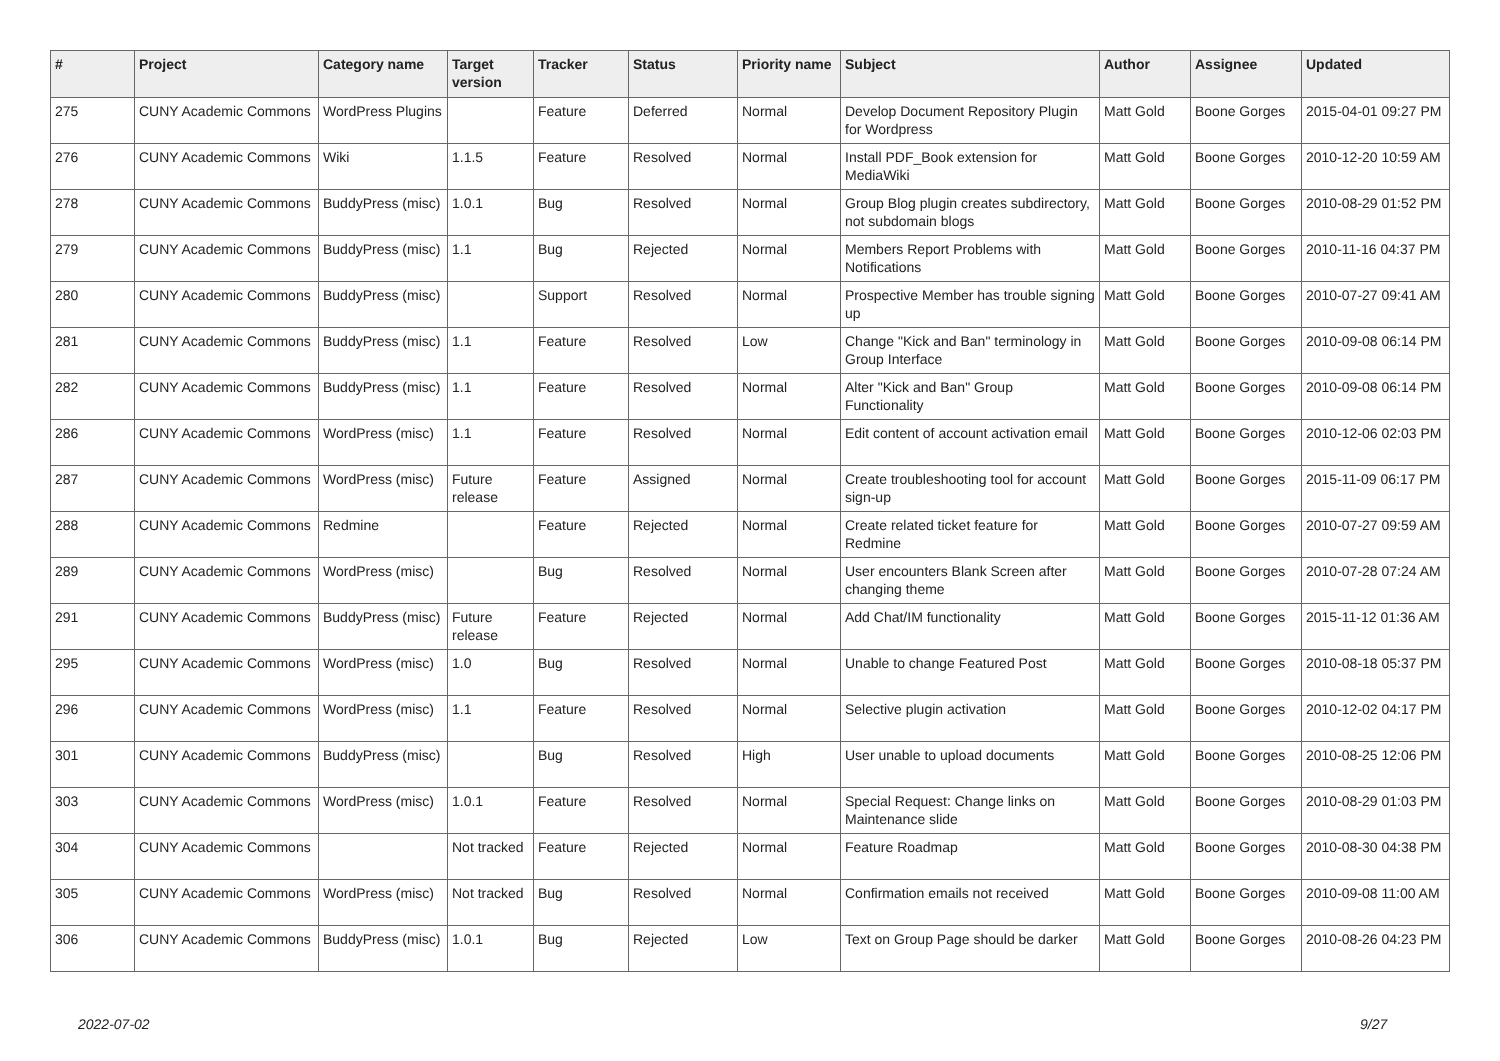| # | Project | Category name | Target version | Tracker | Status | Priority name | Subject | Author | Assignee | Updated |
| --- | --- | --- | --- | --- | --- | --- | --- | --- | --- | --- |
| 275 | CUNY Academic Commons | WordPress Plugins | | Feature | Deferred | Normal | Develop Document Repository Plugin for Wordpress | Matt Gold | Boone Gorges | 2015-04-01 09:27 PM |
| 276 | CUNY Academic Commons | Wiki | 1.1.5 | Feature | Resolved | Normal | Install PDF_Book extension for MediaWiki | Matt Gold | Boone Gorges | 2010-12-20 10:59 AM |
| 278 | CUNY Academic Commons | BuddyPress (misc) | 1.0.1 | Bug | Resolved | Normal | Group Blog plugin creates subdirectory, not subdomain blogs | Matt Gold | Boone Gorges | 2010-08-29 01:52 PM |
| 279 | CUNY Academic Commons | BuddyPress (misc) | 1.1 | Bug | Rejected | Normal | Members Report Problems with Notifications | Matt Gold | Boone Gorges | 2010-11-16 04:37 PM |
| 280 | CUNY Academic Commons | BuddyPress (misc) | | Support | Resolved | Normal | Prospective Member has trouble signing up | Matt Gold | Boone Gorges | 2010-07-27 09:41 AM |
| 281 | CUNY Academic Commons | BuddyPress (misc) | 1.1 | Feature | Resolved | Low | Change "Kick and Ban" terminology in Group Interface | Matt Gold | Boone Gorges | 2010-09-08 06:14 PM |
| 282 | CUNY Academic Commons | BuddyPress (misc) | 1.1 | Feature | Resolved | Normal | Alter "Kick and Ban" Group Functionality | Matt Gold | Boone Gorges | 2010-09-08 06:14 PM |
| 286 | CUNY Academic Commons | WordPress (misc) | 1.1 | Feature | Resolved | Normal | Edit content of account activation email | Matt Gold | Boone Gorges | 2010-12-06 02:03 PM |
| 287 | CUNY Academic Commons | WordPress (misc) | Future release | Feature | Assigned | Normal | Create troubleshooting tool for account sign-up | Matt Gold | Boone Gorges | 2015-11-09 06:17 PM |
| 288 | CUNY Academic Commons | Redmine | | Feature | Rejected | Normal | Create related ticket feature for Redmine | Matt Gold | Boone Gorges | 2010-07-27 09:59 AM |
| 289 | CUNY Academic Commons | WordPress (misc) | | Bug | Resolved | Normal | User encounters Blank Screen after changing theme | Matt Gold | Boone Gorges | 2010-07-28 07:24 AM |
| 291 | CUNY Academic Commons | BuddyPress (misc) | Future release | Feature | Rejected | Normal | Add Chat/IM functionality | Matt Gold | Boone Gorges | 2015-11-12 01:36 AM |
| 295 | CUNY Academic Commons | WordPress (misc) | 1.0 | Bug | Resolved | Normal | Unable to change Featured Post | Matt Gold | Boone Gorges | 2010-08-18 05:37 PM |
| 296 | CUNY Academic Commons | WordPress (misc) | 1.1 | Feature | Resolved | Normal | Selective plugin activation | Matt Gold | Boone Gorges | 2010-12-02 04:17 PM |
| 301 | CUNY Academic Commons | BuddyPress (misc) | | Bug | Resolved | High | User unable to upload documents | Matt Gold | Boone Gorges | 2010-08-25 12:06 PM |
| 303 | CUNY Academic Commons | WordPress (misc) | 1.0.1 | Feature | Resolved | Normal | Special Request: Change links on Maintenance slide | Matt Gold | Boone Gorges | 2010-08-29 01:03 PM |
| 304 | CUNY Academic Commons | | Not tracked | Feature | Rejected | Normal | Feature Roadmap | Matt Gold | Boone Gorges | 2010-08-30 04:38 PM |
| 305 | CUNY Academic Commons | WordPress (misc) | Not tracked | Bug | Resolved | Normal | Confirmation emails not received | Matt Gold | Boone Gorges | 2010-09-08 11:00 AM |
| 306 | CUNY Academic Commons | BuddyPress (misc) | 1.0.1 | Bug | Rejected | Low | Text on Group Page should be darker | Matt Gold | Boone Gorges | 2010-08-26 04:23 PM |
2022-07-02 9/27